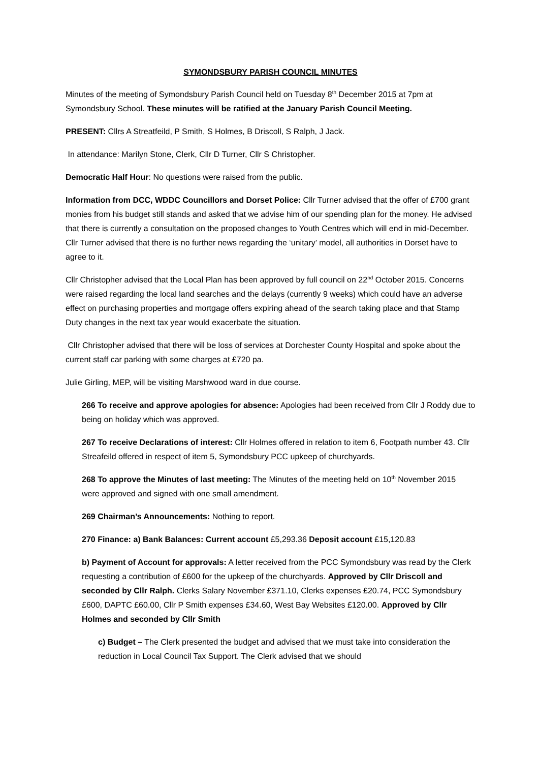SYMONDSBURY PARISH COUNCIL MINUTES
Minutes of the meeting of Symondsbury Parish Council held on Tuesday 8<sup>th</sup> December 2015 at 7pm at Symondsbury School. These minutes will be ratified at the January Parish Council Meeting.
PRESENT: Cllrs A Streatfeild, P Smith, S Holmes, B Driscoll, S Ralph, J Jack.
In attendance: Marilyn Stone, Clerk, Cllr D Turner, Cllr S Christopher.
Democratic Half Hour: No questions were raised from the public.
Information from DCC, WDDC Councillors and Dorset Police: Cllr Turner advised that the offer of £700 grant monies from his budget still stands and asked that we advise him of our spending plan for the money. He advised that there is currently a consultation on the proposed changes to Youth Centres which will end in mid-December. Cllr Turner advised that there is no further news regarding the ‘unitary’ model, all authorities in Dorset have to agree to it.
Cllr Christopher advised that the Local Plan has been approved by full council on 22<sup>nd</sup> October 2015. Concerns were raised regarding the local land searches and the delays (currently 9 weeks) which could have an adverse effect on purchasing properties and mortgage offers expiring ahead of the search taking place and that Stamp Duty changes in the next tax year would exacerbate the situation.
Cllr Christopher advised that there will be loss of services at Dorchester County Hospital and spoke about the current staff car parking with some charges at £720 pa.
Julie Girling, MEP, will be visiting Marshwood ward in due course.
266 To receive and approve apologies for absence: Apologies had been received from Cllr J Roddy due to being on holiday which was approved.
267 To receive Declarations of interest: Cllr Holmes offered in relation to item 6, Footpath number 43. Cllr Streafeild offered in respect of item 5, Symondsbury PCC upkeep of churchyards.
268 To approve the Minutes of last meeting: The Minutes of the meeting held on 10<sup>th</sup> November 2015 were approved and signed with one small amendment.
269 Chairman’s Announcements: Nothing to report.
270 Finance: a) Bank Balances: Current account £5,293.36 Deposit account £15,120.83
b) Payment of Account for approvals: A letter received from the PCC Symondsbury was read by the Clerk requesting a contribution of £600 for the upkeep of the churchyards. Approved by Cllr Driscoll and seconded by Cllr Ralph. Clerks Salary November £371.10, Clerks expenses £20.74, PCC Symondsbury £600, DAPTC £60.00, Cllr P Smith expenses £34.60, West Bay Websites £120.00. Approved by Cllr Holmes and seconded by Cllr Smith
c) Budget – The Clerk presented the budget and advised that we must take into consideration the reduction in Local Council Tax Support. The Clerk advised that we should